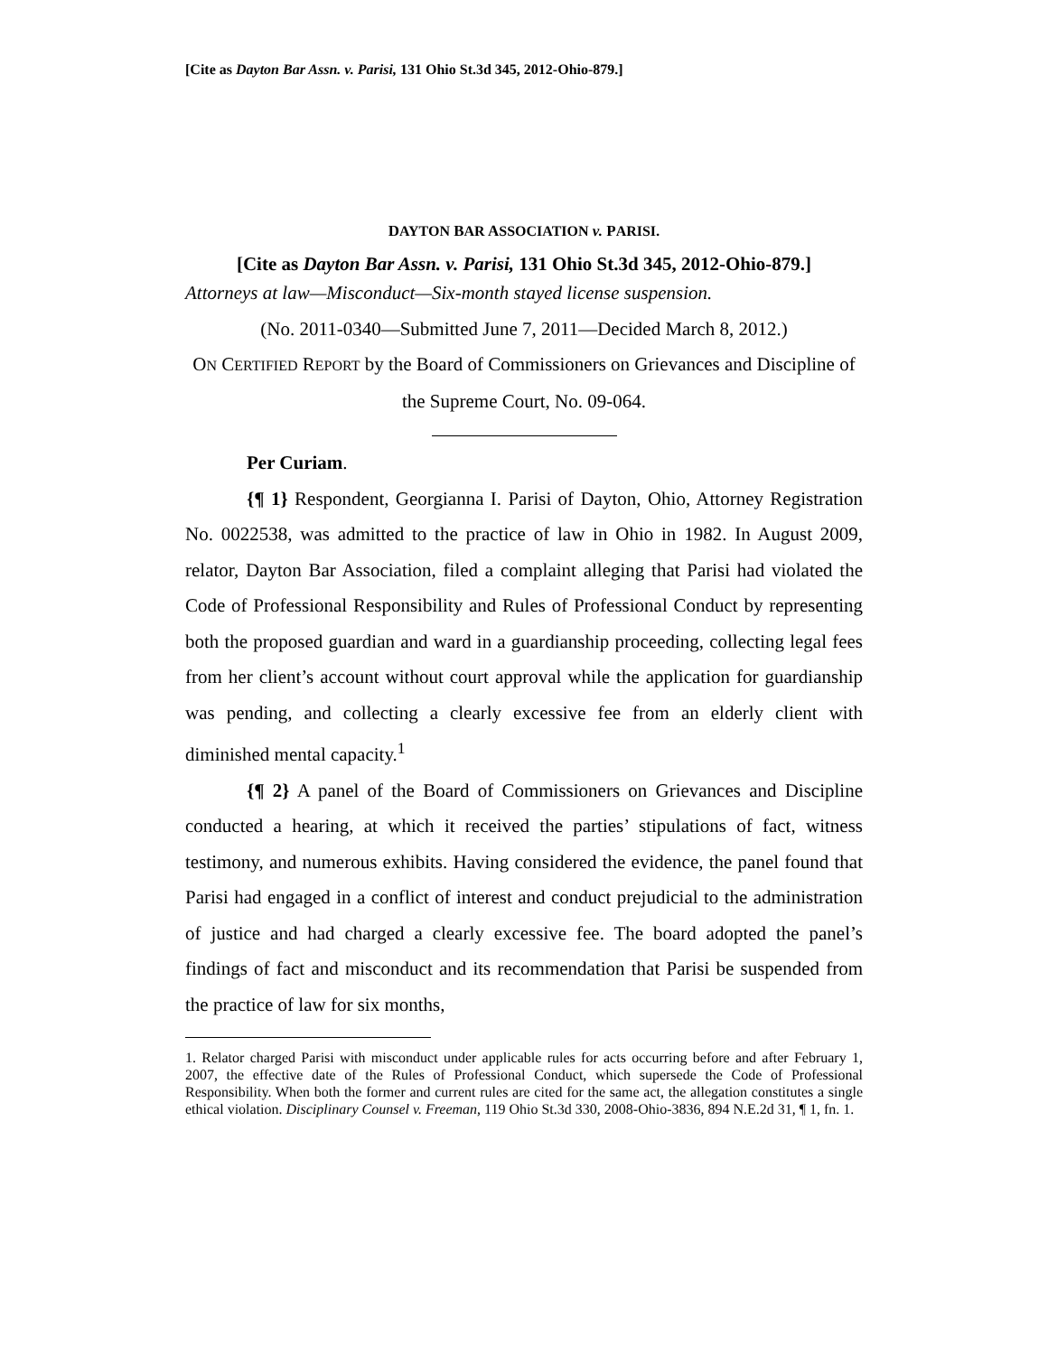[Cite as Dayton Bar Assn. v. Parisi, 131 Ohio St.3d 345, 2012-Ohio-879.]
DAYTON BAR ASSOCIATION v. PARISI.
[Cite as Dayton Bar Assn. v. Parisi, 131 Ohio St.3d 345, 2012-Ohio-879.]
Attorneys at law—Misconduct—Six-month stayed license suspension.
(No. 2011-0340—Submitted June 7, 2011—Decided March 8, 2012.)
ON CERTIFIED REPORT by the Board of Commissioners on Grievances and Discipline of the Supreme Court, No. 09-064.
Per Curiam.
{¶ 1} Respondent, Georgianna I. Parisi of Dayton, Ohio, Attorney Registration No. 0022538, was admitted to the practice of law in Ohio in 1982. In August 2009, relator, Dayton Bar Association, filed a complaint alleging that Parisi had violated the Code of Professional Responsibility and Rules of Professional Conduct by representing both the proposed guardian and ward in a guardianship proceeding, collecting legal fees from her client’s account without court approval while the application for guardianship was pending, and collecting a clearly excessive fee from an elderly client with diminished mental capacity.<sup>1</sup>
{¶ 2} A panel of the Board of Commissioners on Grievances and Discipline conducted a hearing, at which it received the parties’ stipulations of fact, witness testimony, and numerous exhibits. Having considered the evidence, the panel found that Parisi had engaged in a conflict of interest and conduct prejudicial to the administration of justice and had charged a clearly excessive fee. The board adopted the panel’s findings of fact and misconduct and its recommendation that Parisi be suspended from the practice of law for six months,
1. Relator charged Parisi with misconduct under applicable rules for acts occurring before and after February 1, 2007, the effective date of the Rules of Professional Conduct, which supersede the Code of Professional Responsibility. When both the former and current rules are cited for the same act, the allegation constitutes a single ethical violation. Disciplinary Counsel v. Freeman, 119 Ohio St.3d 330, 2008-Ohio-3836, 894 N.E.2d 31, ¶ 1, fn. 1.